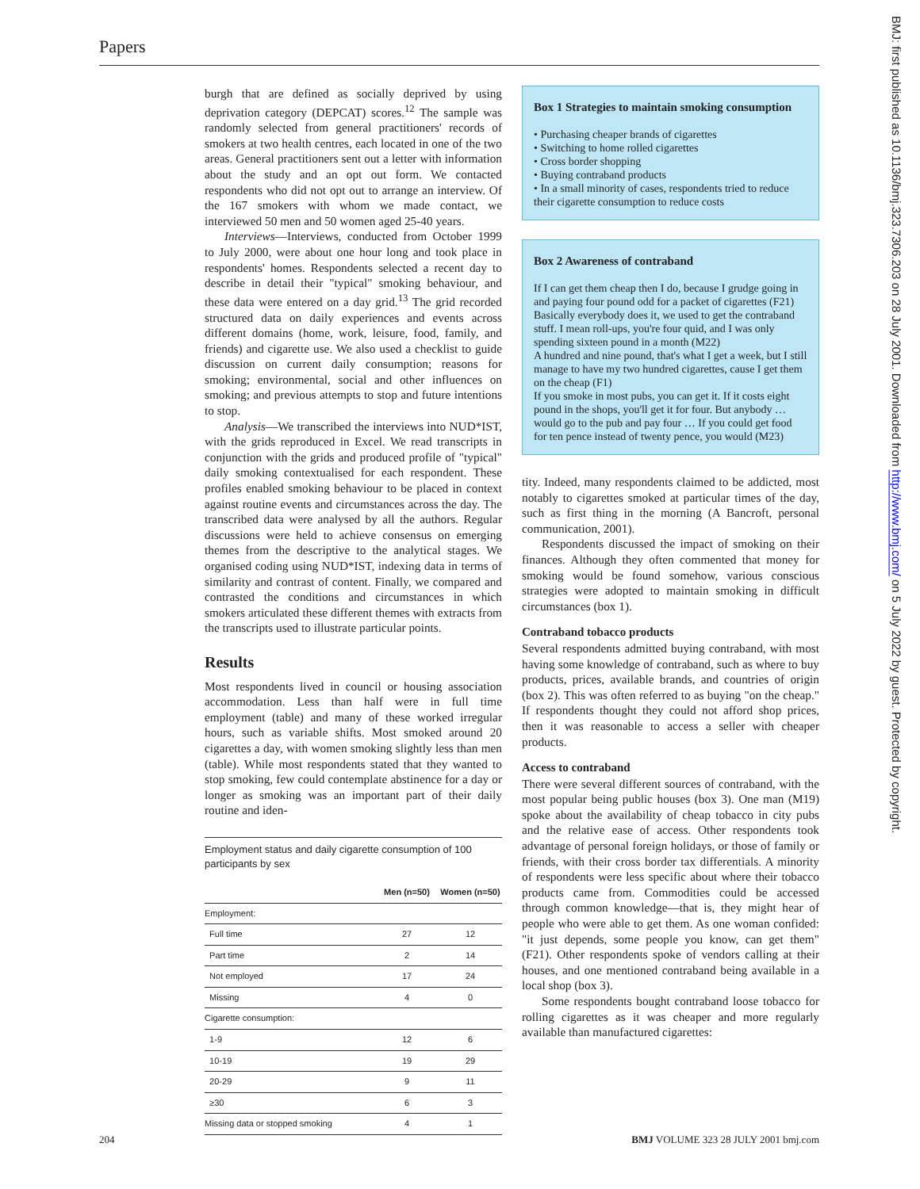Papers
burgh that are defined as socially deprived by using deprivation category (DEPCAT) scores.<sup>12</sup> The sample was randomly selected from general practitioners' records of smokers at two health centres, each located in one of the two areas. General practitioners sent out a letter with information about the study and an opt out form. We contacted respondents who did not opt out to arrange an interview. Of the 167 smokers with whom we made contact, we interviewed 50 men and 50 women aged 25-40 years.
Interviews—Interviews, conducted from October 1999 to July 2000, were about one hour long and took place in respondents' homes. Respondents selected a recent day to describe in detail their "typical" smoking behaviour, and these data were entered on a day grid.<sup>13</sup> The grid recorded structured data on daily experiences and events across different domains (home, work, leisure, food, family, and friends) and cigarette use. We also used a checklist to guide discussion on current daily consumption; reasons for smoking; environmental, social and other influences on smoking; and previous attempts to stop and future intentions to stop.
Analysis—We transcribed the interviews into NUD*IST, with the grids reproduced in Excel. We read transcripts in conjunction with the grids and produced profile of "typical" daily smoking contextualised for each respondent. These profiles enabled smoking behaviour to be placed in context against routine events and circumstances across the day. The transcribed data were analysed by all the authors. Regular discussions were held to achieve consensus on emerging themes from the descriptive to the analytical stages. We organised coding using NUD*IST, indexing data in terms of similarity and contrast of content. Finally, we compared and contrasted the conditions and circumstances in which smokers articulated these different themes with extracts from the transcripts used to illustrate particular points.
Results
Most respondents lived in council or housing association accommodation. Less than half were in full time employment (table) and many of these worked irregular hours, such as variable shifts. Most smoked around 20 cigarettes a day, with women smoking slightly less than men (table). While most respondents stated that they wanted to stop smoking, few could contemplate abstinence for a day or longer as smoking was an important part of their daily routine and iden-
Employment status and daily cigarette consumption of 100 participants by sex
| | Men (n=50) | Women (n=50) |
| --- | --- | --- |
| Employment: | | |
| Full time | 27 | 12 |
| Part time | 2 | 14 |
| Not employed | 17 | 24 |
| Missing | 4 | 0 |
| Cigarette consumption: | | |
| 1-9 | 12 | 6 |
| 10-19 | 19 | 29 |
| 20-29 | 9 | 11 |
| ≥30 | 6 | 3 |
| Missing data or stopped smoking | 4 | 1 |
Box 1 Strategies to maintain smoking consumption
• Purchasing cheaper brands of cigarettes
• Switching to home rolled cigarettes
• Cross border shopping
• Buying contraband products
• In a small minority of cases, respondents tried to reduce their cigarette consumption to reduce costs
Box 2 Awareness of contraband
If I can get them cheap then I do, because I grudge going in and paying four pound odd for a packet of cigarettes (F21)
Basically everybody does it, we used to get the contraband stuff. I mean roll-ups, you're four quid, and I was only spending sixteen pound in a month (M22)
A hundred and nine pound, that's what I get a week, but I still manage to have my two hundred cigarettes, cause I get them on the cheap (F1)
If you smoke in most pubs, you can get it. If it costs eight pound in the shops, you'll get it for four. But anybody … would go to the pub and pay four … If you could get food for ten pence instead of twenty pence, you would (M23)
tity. Indeed, many respondents claimed to be addicted, most notably to cigarettes smoked at particular times of the day, such as first thing in the morning (A Bancroft, personal communication, 2001).
Respondents discussed the impact of smoking on their finances. Although they often commented that money for smoking would be found somehow, various conscious strategies were adopted to maintain smoking in difficult circumstances (box 1).
Contraband tobacco products
Several respondents admitted buying contraband, with most having some knowledge of contraband, such as where to buy products, prices, available brands, and countries of origin (box 2). This was often referred to as buying "on the cheap." If respondents thought they could not afford shop prices, then it was reasonable to access a seller with cheaper products.
Access to contraband
There were several different sources of contraband, with the most popular being public houses (box 3). One man (M19) spoke about the availability of cheap tobacco in city pubs and the relative ease of access. Other respondents took advantage of personal foreign holidays, or those of family or friends, with their cross border tax differentials. A minority of respondents were less specific about where their tobacco products came from. Commodities could be accessed through common knowledge—that is, they might hear of people who were able to get them. As one woman confided: "it just depends, some people you know, can get them" (F21). Other respondents spoke of vendors calling at their houses, and one mentioned contraband being available in a local shop (box 3).
Some respondents bought contraband loose tobacco for rolling cigarettes as it was cheaper and more regularly available than manufactured cigarettes:
BMJ: first published as 10.1136/bmj.323.7306.203 on 28 July 2001. Downloaded from http://www.bmj.com/ on 5 July 2022 by guest. Protected by copyright.
204 BMJ VOLUME 323 28 JULY 2001 bmj.com